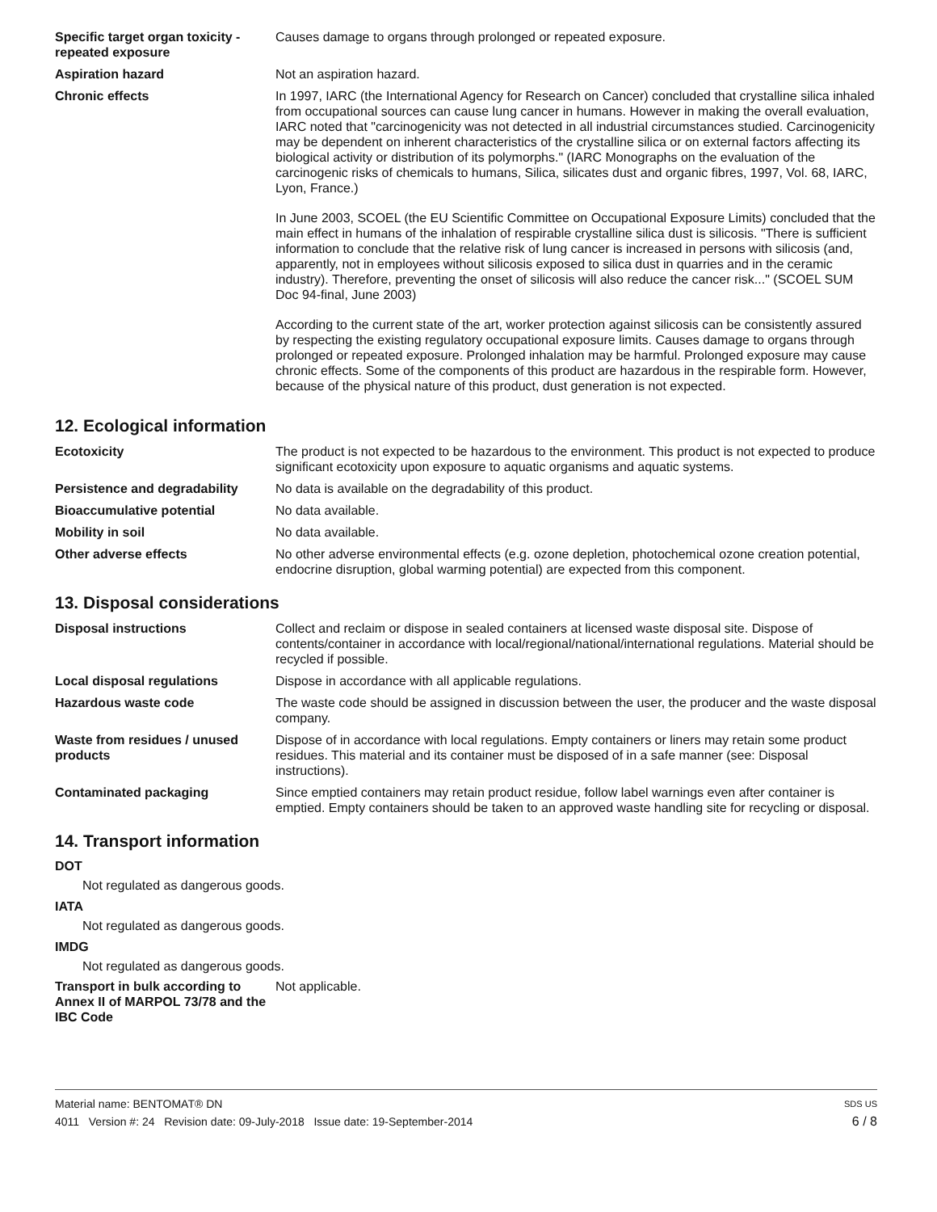Specific target organ toxicity - repeated exposure
Causes damage to organs through prolonged or repeated exposure.
Aspiration hazard Not an aspiration hazard.
Chronic effects In 1997, IARC (the International Agency for Research on Cancer) concluded that crystalline silica inhaled from occupational sources can cause lung cancer in humans. However in making the overall evaluation, IARC noted that "carcinogenicity was not detected in all industrial circumstances studied. Carcinogenicity may be dependent on inherent characteristics of the crystalline silica or on external factors affecting its biological activity or distribution of its polymorphs." (IARC Monographs on the evaluation of the carcinogenic risks of chemicals to humans, Silica, silicates dust and organic fibres, 1997, Vol. 68, IARC, Lyon, France.)
In June 2003, SCOEL (the EU Scientific Committee on Occupational Exposure Limits) concluded that the main effect in humans of the inhalation of respirable crystalline silica dust is silicosis. "There is sufficient information to conclude that the relative risk of lung cancer is increased in persons with silicosis (and, apparently, not in employees without silicosis exposed to silica dust in quarries and in the ceramic industry). Therefore, preventing the onset of silicosis will also reduce the cancer risk..." (SCOEL SUM Doc 94-final, June 2003)
According to the current state of the art, worker protection against silicosis can be consistently assured by respecting the existing regulatory occupational exposure limits. Causes damage to organs through prolonged or repeated exposure. Prolonged inhalation may be harmful. Prolonged exposure may cause chronic effects. Some of the components of this product are hazardous in the respirable form. However, because of the physical nature of this product, dust generation is not expected.
12. Ecological information
Ecotoxicity The product is not expected to be hazardous to the environment. This product is not expected to produce significant ecotoxicity upon exposure to aquatic organisms and aquatic systems.
Persistence and degradability
No data is available on the degradability of this product.
Bioaccumulative potential No data available.
Mobility in soil No data available.
Other adverse effects No other adverse environmental effects (e.g. ozone depletion, photochemical ozone creation potential, endocrine disruption, global warming potential) are expected from this component.
13. Disposal considerations
Disposal instructions Collect and reclaim or dispose in sealed containers at licensed waste disposal site. Dispose of contents/container in accordance with local/regional/national/international regulations. Material should be recycled if possible.
Local disposal regulations Dispose in accordance with all applicable regulations.
Hazardous waste code The waste code should be assigned in discussion between the user, the producer and the waste disposal company.
Waste from residues / unused products
Dispose of in accordance with local regulations. Empty containers or liners may retain some product residues. This material and its container must be disposed of in a safe manner (see: Disposal instructions).
Contaminated packaging Since emptied containers may retain product residue, follow label warnings even after container is emptied. Empty containers should be taken to an approved waste handling site for recycling or disposal.
14. Transport information
DOT
Not regulated as dangerous goods.
IATA
Not regulated as dangerous goods.
IMDG
Not regulated as dangerous goods.
Transport in bulk according to Annex II of MARPOL 73/78 and the IBC Code
Not applicable.
Material name: BENTOMAT® DN SDS US
4011 Version #: 24 Revision date: 09-July-2018 Issue date: 19-September-2014 6 / 8